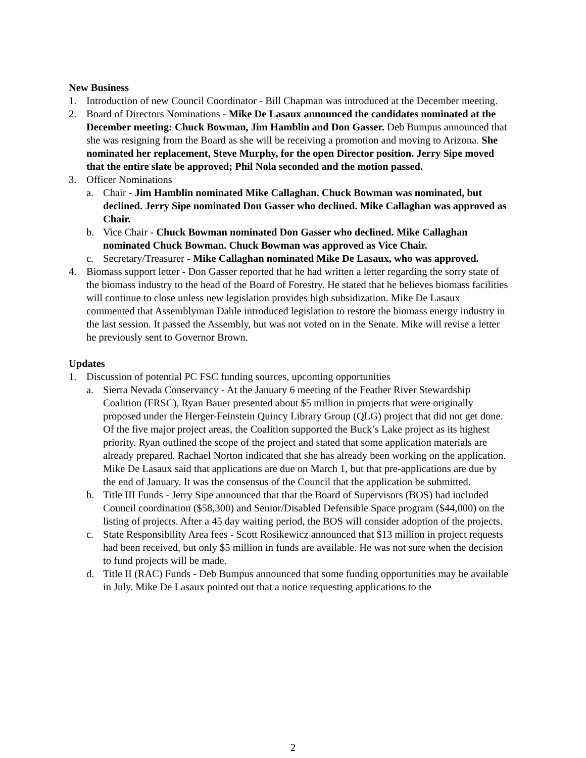New Business
1. Introduction of new Council Coordinator - Bill Chapman was introduced at the December meeting.
2. Board of Directors Nominations - Mike De Lasaux announced the candidates nominated at the December meeting: Chuck Bowman, Jim Hamblin and Don Gasser. Deb Bumpus announced that she was resigning from the Board as she will be receiving a promotion and moving to Arizona. She nominated her replacement, Steve Murphy, for the open Director position. Jerry Sipe moved that the entire slate be approved; Phil Nola seconded and the motion passed.
3. Officer Nominations
a. Chair - Jim Hamblin nominated Mike Callaghan. Chuck Bowman was nominated, but declined. Jerry Sipe nominated Don Gasser who declined. Mike Callaghan was approved as Chair.
b. Vice Chair - Chuck Bowman nominated Don Gasser who declined. Mike Callaghan nominated Chuck Bowman. Chuck Bowman was approved as Vice Chair.
c. Secretary/Treasurer - Mike Callaghan nominated Mike De Lasaux, who was approved.
4. Biomass support letter - Don Gasser reported that he had written a letter regarding the sorry state of the biomass industry to the head of the Board of Forestry. He stated that he believes biomass facilities will continue to close unless new legislation provides high subsidization. Mike De Lasaux commented that Assemblyman Dahle introduced legislation to restore the biomass energy industry in the last session. It passed the Assembly, but was not voted on in the Senate. Mike will revise a letter he previously sent to Governor Brown.
Updates
1. Discussion of potential PC FSC funding sources, upcoming opportunities
a. Sierra Nevada Conservancy - At the January 6 meeting of the Feather River Stewardship Coalition (FRSC), Ryan Bauer presented about $5 million in projects that were originally proposed under the Herger-Feinstein Quincy Library Group (QLG) project that did not get done. Of the five major project areas, the Coalition supported the Buck’s Lake project as its highest priority. Ryan outlined the scope of the project and stated that some application materials are already prepared. Rachael Norton indicated that she has already been working on the application. Mike De Lasaux said that applications are due on March 1, but that pre-applications are due by the end of January. It was the consensus of the Council that the application be submitted.
b. Title III Funds - Jerry Sipe announced that that the Board of Supervisors (BOS) had included Council coordination ($58,300) and Senior/Disabled Defensible Space program ($44,000) on the listing of projects. After a 45 day waiting period, the BOS will consider adoption of the projects.
c. State Responsibility Area fees - Scott Rosikewicz announced that $13 million in project requests had been received, but only $5 million in funds are available. He was not sure when the decision to fund projects will be made.
d. Title II (RAC) Funds - Deb Bumpus announced that some funding opportunities may be available in July. Mike De Lasaux pointed out that a notice requesting applications to the
2